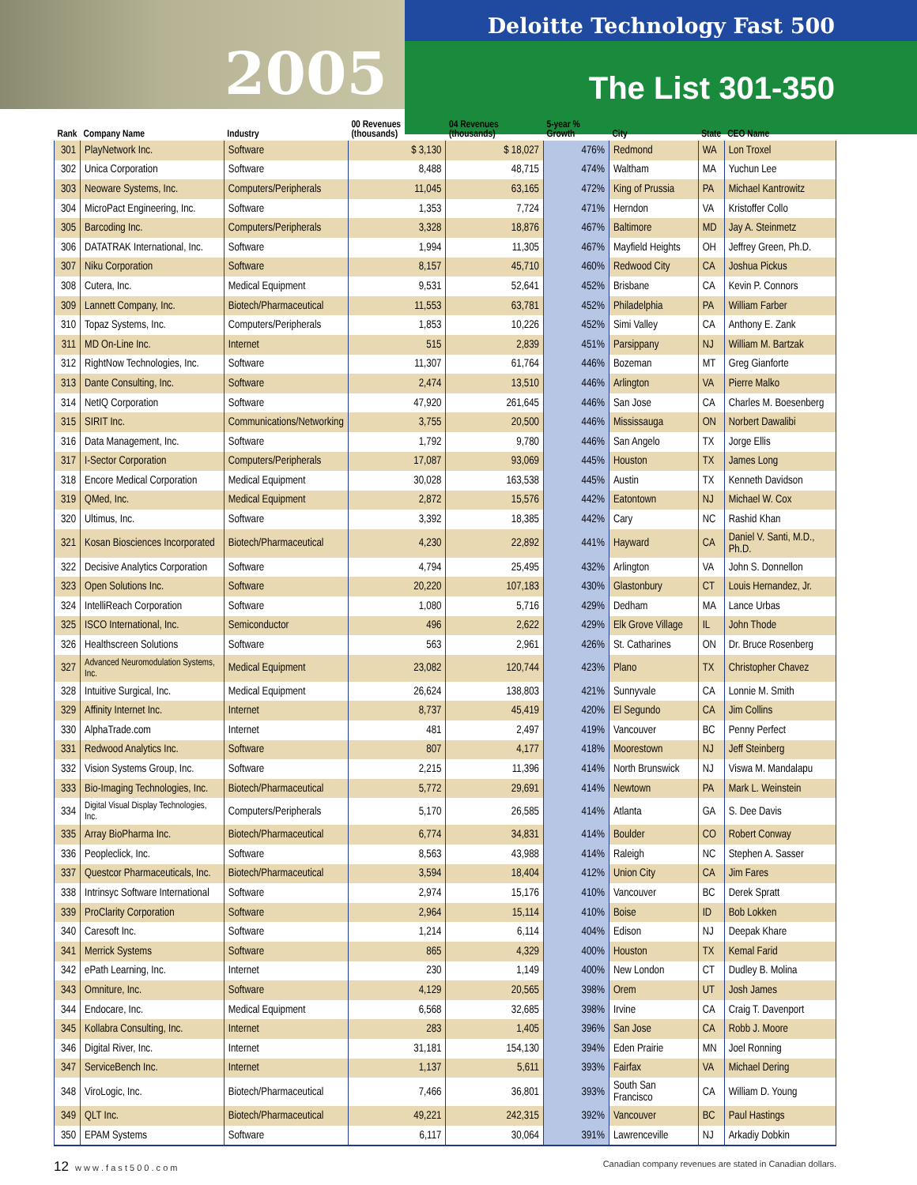2005
Deloitte Technology Fast 500
The List 301-350
| Rank | Company Name | Industry | 00 Revenues (thousands) | 04 Revenues (thousands) | 5-year % Growth | City | State | CEO Name |
| --- | --- | --- | --- | --- | --- | --- | --- | --- |
| 301 | PlayNetwork Inc. | Software | $ 3,130 | $ 18,027 | 476% | Redmond | WA | Lon Troxel |
| 302 | Unica Corporation | Software | 8,488 | 48,715 | 474% | Waltham | MA | Yuchun Lee |
| 303 | Neoware Systems, Inc. | Computers/Peripherals | 11,045 | 63,165 | 472% | King of Prussia | PA | Michael Kantrowitz |
| 304 | MicroPact Engineering, Inc. | Software | 1,353 | 7,724 | 471% | Herndon | VA | Kristoffer Collo |
| 305 | Barcoding Inc. | Computers/Peripherals | 3,328 | 18,876 | 467% | Baltimore | MD | Jay A. Steinmetz |
| 306 | DATATRAK International, Inc. | Software | 1,994 | 11,305 | 467% | Mayfield Heights | OH | Jeffrey Green, Ph.D. |
| 307 | Niku Corporation | Software | 8,157 | 45,710 | 460% | Redwood City | CA | Joshua Pickus |
| 308 | Cutera, Inc. | Medical Equipment | 9,531 | 52,641 | 452% | Brisbane | CA | Kevin P. Connors |
| 309 | Lannett Company, Inc. | Biotech/Pharmaceutical | 11,553 | 63,781 | 452% | Philadelphia | PA | William Farber |
| 310 | Topaz Systems, Inc. | Computers/Peripherals | 1,853 | 10,226 | 452% | Simi Valley | CA | Anthony E. Zank |
| 311 | MD On-Line Inc. | Internet | 515 | 2,839 | 451% | Parsippany | NJ | William M. Bartzak |
| 312 | RightNow Technologies, Inc. | Software | 11,307 | 61,764 | 446% | Bozeman | MT | Greg Gianforte |
| 313 | Dante Consulting, Inc. | Software | 2,474 | 13,510 | 446% | Arlington | VA | Pierre Malko |
| 314 | NetIQ Corporation | Software | 47,920 | 261,645 | 446% | San Jose | CA | Charles M. Boesenberg |
| 315 | SIRIT Inc. | Communications/Networking | 3,755 | 20,500 | 446% | Mississauga | ON | Norbert Dawalibi |
| 316 | Data Management, Inc. | Software | 1,792 | 9,780 | 446% | San Angelo | TX | Jorge Ellis |
| 317 | I-Sector Corporation | Computers/Peripherals | 17,087 | 93,069 | 445% | Houston | TX | James Long |
| 318 | Encore Medical Corporation | Medical Equipment | 30,028 | 163,538 | 445% | Austin | TX | Kenneth Davidson |
| 319 | QMed, Inc. | Medical Equipment | 2,872 | 15,576 | 442% | Eatontown | NJ | Michael W. Cox |
| 320 | Ultimus, Inc. | Software | 3,392 | 18,385 | 442% | Cary | NC | Rashid Khan |
| 321 | Kosan Biosciences Incorporated | Biotech/Pharmaceutical | 4,230 | 22,892 | 441% | Hayward | CA | Daniel V. Santi, M.D., Ph.D. |
| 322 | Decisive Analytics Corporation | Software | 4,794 | 25,495 | 432% | Arlington | VA | John S. Donnellon |
| 323 | Open Solutions Inc. | Software | 20,220 | 107,183 | 430% | Glastonbury | CT | Louis Hernandez, Jr. |
| 324 | IntelliReach Corporation | Software | 1,080 | 5,716 | 429% | Dedham | MA | Lance Urbas |
| 325 | ISCO International, Inc. | Semiconductor | 496 | 2,622 | 429% | Elk Grove Village | IL | John Thode |
| 326 | Healthscreen Solutions | Software | 563 | 2,961 | 426% | St. Catharines | ON | Dr. Bruce Rosenberg |
| 327 | Advanced Neuromodulation Systems, Inc. | Medical Equipment | 23,082 | 120,744 | 423% | Plano | TX | Christopher Chavez |
| 328 | Intuitive Surgical, Inc. | Medical Equipment | 26,624 | 138,803 | 421% | Sunnyvale | CA | Lonnie M. Smith |
| 329 | Affinity Internet Inc. | Internet | 8,737 | 45,419 | 420% | El Segundo | CA | Jim Collins |
| 330 | AlphaTrade.com | Internet | 481 | 2,497 | 419% | Vancouver | BC | Penny Perfect |
| 331 | Redwood Analytics Inc. | Software | 807 | 4,177 | 418% | Moorestown | NJ | Jeff Steinberg |
| 332 | Vision Systems Group, Inc. | Software | 2,215 | 11,396 | 414% | North Brunswick | NJ | Viswa M. Mandalapu |
| 333 | Bio-Imaging Technologies, Inc. | Biotech/Pharmaceutical | 5,772 | 29,691 | 414% | Newtown | PA | Mark L. Weinstein |
| 334 | Digital Visual Display Technologies, Inc. | Computers/Peripherals | 5,170 | 26,585 | 414% | Atlanta | GA | S. Dee Davis |
| 335 | Array BioPharma Inc. | Biotech/Pharmaceutical | 6,774 | 34,831 | 414% | Boulder | CO | Robert Conway |
| 336 | Peopleclick, Inc. | Software | 8,563 | 43,988 | 414% | Raleigh | NC | Stephen A. Sasser |
| 337 | Questcor Pharmaceuticals, Inc. | Biotech/Pharmaceutical | 3,594 | 18,404 | 412% | Union City | CA | Jim Fares |
| 338 | Intrinsyc Software International | Software | 2,974 | 15,176 | 410% | Vancouver | BC | Derek Spratt |
| 339 | ProClarity Corporation | Software | 2,964 | 15,114 | 410% | Boise | ID | Bob Lokken |
| 340 | Caresoft Inc. | Software | 1,214 | 6,114 | 404% | Edison | NJ | Deepak Khare |
| 341 | Merrick Systems | Software | 865 | 4,329 | 400% | Houston | TX | Kemal Farid |
| 342 | ePath Learning, Inc. | Internet | 230 | 1,149 | 400% | New London | CT | Dudley B. Molina |
| 343 | Omniture, Inc. | Software | 4,129 | 20,565 | 398% | Orem | UT | Josh James |
| 344 | Endocare, Inc. | Medical Equipment | 6,568 | 32,685 | 398% | Irvine | CA | Craig T. Davenport |
| 345 | Kollabra Consulting, Inc. | Internet | 283 | 1,405 | 396% | San Jose | CA | Robb J. Moore |
| 346 | Digital River, Inc. | Internet | 31,181 | 154,130 | 394% | Eden Prairie | MN | Joel Ronning |
| 347 | ServiceBench Inc. | Internet | 1,137 | 5,611 | 393% | Fairfax | VA | Michael Dering |
| 348 | ViroLogic, Inc. | Biotech/Pharmaceutical | 7,466 | 36,801 | 393% | South San Francisco | CA | William D. Young |
| 349 | QLT Inc. | Biotech/Pharmaceutical | 49,221 | 242,315 | 392% | Vancouver | BC | Paul Hastings |
| 350 | EPAM Systems | Software | 6,117 | 30,064 | 391% | Lawrenceville | NJ | Arkadiy Dobkin |
12 w w w . f a s t 5 0 0 . c o m Canadian company revenues are stated in Canadian dollars.